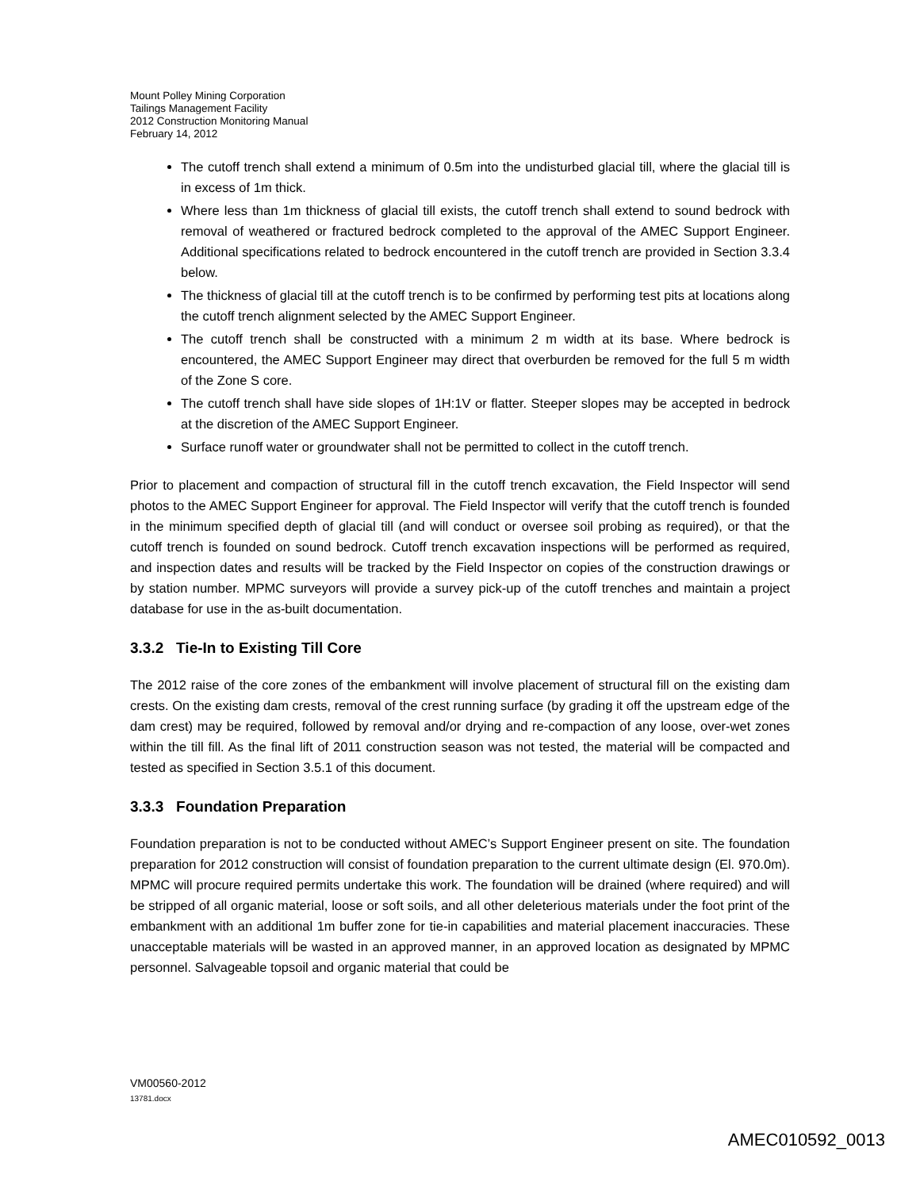Mount Polley Mining Corporation
Tailings Management Facility
2012 Construction Monitoring Manual
February 14, 2012
The cutoff trench shall extend a minimum of 0.5m into the undisturbed glacial till, where the glacial till is in excess of 1m thick.
Where less than 1m thickness of glacial till exists, the cutoff trench shall extend to sound bedrock with removal of weathered or fractured bedrock completed to the approval of the AMEC Support Engineer. Additional specifications related to bedrock encountered in the cutoff trench are provided in Section 3.3.4 below.
The thickness of glacial till at the cutoff trench is to be confirmed by performing test pits at locations along the cutoff trench alignment selected by the AMEC Support Engineer.
The cutoff trench shall be constructed with a minimum 2 m width at its base. Where bedrock is encountered, the AMEC Support Engineer may direct that overburden be removed for the full 5 m width of the Zone S core.
The cutoff trench shall have side slopes of 1H:1V or flatter. Steeper slopes may be accepted in bedrock at the discretion of the AMEC Support Engineer.
Surface runoff water or groundwater shall not be permitted to collect in the cutoff trench.
Prior to placement and compaction of structural fill in the cutoff trench excavation, the Field Inspector will send photos to the AMEC Support Engineer for approval. The Field Inspector will verify that the cutoff trench is founded in the minimum specified depth of glacial till (and will conduct or oversee soil probing as required), or that the cutoff trench is founded on sound bedrock. Cutoff trench excavation inspections will be performed as required, and inspection dates and results will be tracked by the Field Inspector on copies of the construction drawings or by station number. MPMC surveyors will provide a survey pick-up of the cutoff trenches and maintain a project database for use in the as-built documentation.
3.3.2 Tie-In to Existing Till Core
The 2012 raise of the core zones of the embankment will involve placement of structural fill on the existing dam crests. On the existing dam crests, removal of the crest running surface (by grading it off the upstream edge of the dam crest) may be required, followed by removal and/or drying and re-compaction of any loose, over-wet zones within the till fill. As the final lift of 2011 construction season was not tested, the material will be compacted and tested as specified in Section 3.5.1 of this document.
3.3.3 Foundation Preparation
Foundation preparation is not to be conducted without AMEC’s Support Engineer present on site. The foundation preparation for 2012 construction will consist of foundation preparation to the current ultimate design (El. 970.0m). MPMC will procure required permits undertake this work. The foundation will be drained (where required) and will be stripped of all organic material, loose or soft soils, and all other deleterious materials under the foot print of the embankment with an additional 1m buffer zone for tie-in capabilities and material placement inaccuracies. These unacceptable materials will be wasted in an approved manner, in an approved location as designated by MPMC personnel. Salvageable topsoil and organic material that could be
VM00560-2012
13781.docx
AMEC010592_0013